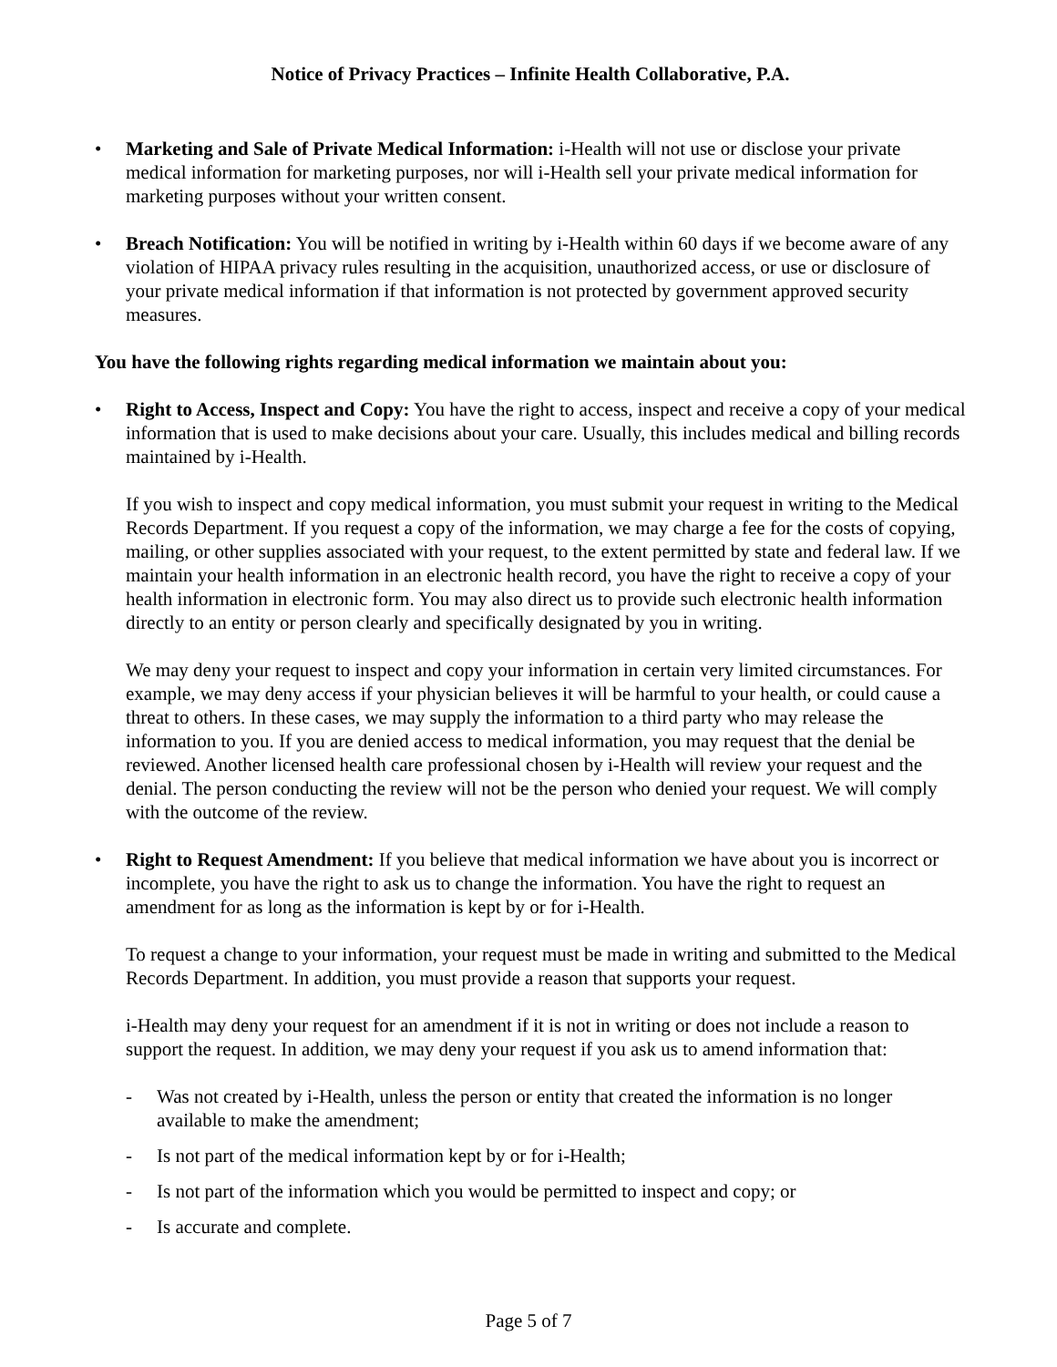Notice of Privacy Practices – Infinite Health Collaborative, P.A.
• Marketing and Sale of Private Medical Information: i-Health will not use or disclose your private medical information for marketing purposes, nor will i-Health sell your private medical information for marketing purposes without your written consent.
• Breach Notification: You will be notified in writing by i-Health within 60 days if we become aware of any violation of HIPAA privacy rules resulting in the acquisition, unauthorized access, or use or disclosure of your private medical information if that information is not protected by government approved security measures.
You have the following rights regarding medical information we maintain about you:
• Right to Access, Inspect and Copy: You have the right to access, inspect and receive a copy of your medical information that is used to make decisions about your care. Usually, this includes medical and billing records maintained by i-Health.
If you wish to inspect and copy medical information, you must submit your request in writing to the Medical Records Department. If you request a copy of the information, we may charge a fee for the costs of copying, mailing, or other supplies associated with your request, to the extent permitted by state and federal law. If we maintain your health information in an electronic health record, you have the right to receive a copy of your health information in electronic form. You may also direct us to provide such electronic health information directly to an entity or person clearly and specifically designated by you in writing.
We may deny your request to inspect and copy your information in certain very limited circumstances. For example, we may deny access if your physician believes it will be harmful to your health, or could cause a threat to others. In these cases, we may supply the information to a third party who may release the information to you. If you are denied access to medical information, you may request that the denial be reviewed. Another licensed health care professional chosen by i-Health will review your request and the denial. The person conducting the review will not be the person who denied your request. We will comply with the outcome of the review.
• Right to Request Amendment: If you believe that medical information we have about you is incorrect or incomplete, you have the right to ask us to change the information. You have the right to request an amendment for as long as the information is kept by or for i-Health.
To request a change to your information, your request must be made in writing and submitted to the Medical Records Department. In addition, you must provide a reason that supports your request.
i-Health may deny your request for an amendment if it is not in writing or does not include a reason to support the request. In addition, we may deny your request if you ask us to amend information that:
- Was not created by i-Health, unless the person or entity that created the information is no longer available to make the amendment;
- Is not part of the medical information kept by or for i-Health;
- Is not part of the information which you would be permitted to inspect and copy; or
- Is accurate and complete.
Page 5 of 7